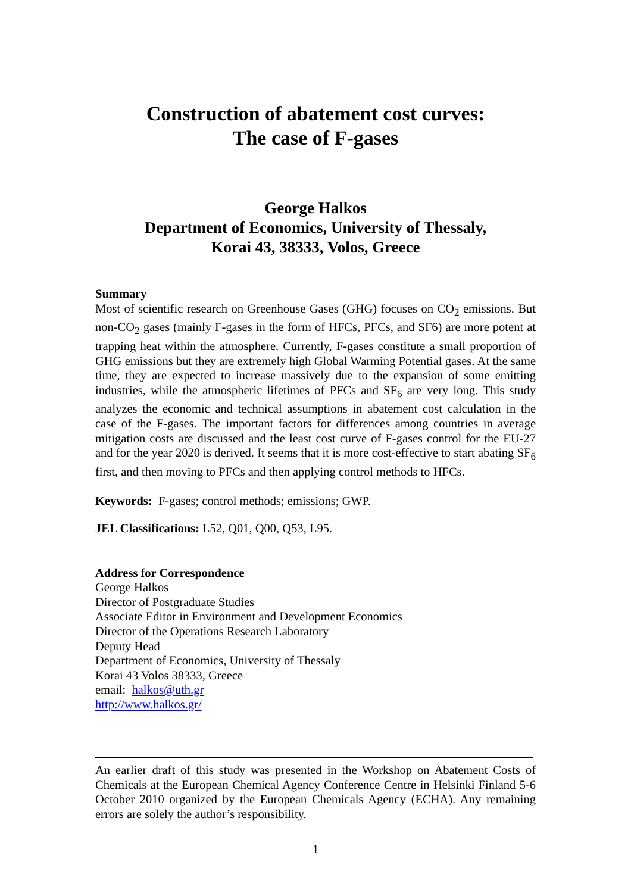Construction of abatement cost curves:
The case of F-gases
George Halkos
Department of Economics, University of Thessaly,
Korai 43, 38333, Volos, Greece
Summary
Most of scientific research on Greenhouse Gases (GHG) focuses on CO<sub>2</sub> emissions. But non-CO<sub>2</sub> gases (mainly F-gases in the form of HFCs, PFCs, and SF6) are more potent at trapping heat within the atmosphere. Currently, F-gases constitute a small proportion of GHG emissions but they are extremely high Global Warming Potential gases. At the same time, they are expected to increase massively due to the expansion of some emitting industries, while the atmospheric lifetimes of PFCs and SF<sub>6</sub> are very long. This study analyzes the economic and technical assumptions in abatement cost calculation in the case of the F-gases. The important factors for differences among countries in average mitigation costs are discussed and the least cost curve of F-gases control for the EU-27 and for the year 2020 is derived. It seems that it is more cost-effective to start abating SF<sub>6</sub> first, and then moving to PFCs and then applying control methods to HFCs.
Keywords: F-gases; control methods; emissions; GWP.
JEL Classifications: L52, Q01, Q00, Q53, L95.
Address for Correspondence
George Halkos
Director of Postgraduate Studies
Associate Editor in Environment and Development Economics
Director of the Operations Research Laboratory
Deputy Head
Department of Economics, University of Thessaly
Korai 43 Volos 38333, Greece
email: halkos@uth.gr
http://www.halkos.gr/
An earlier draft of this study was presented in the Workshop on Abatement Costs of Chemicals at the European Chemical Agency Conference Centre in Helsinki Finland 5-6 October 2010 organized by the European Chemicals Agency (ECHA). Any remaining errors are solely the author’s responsibility.
1